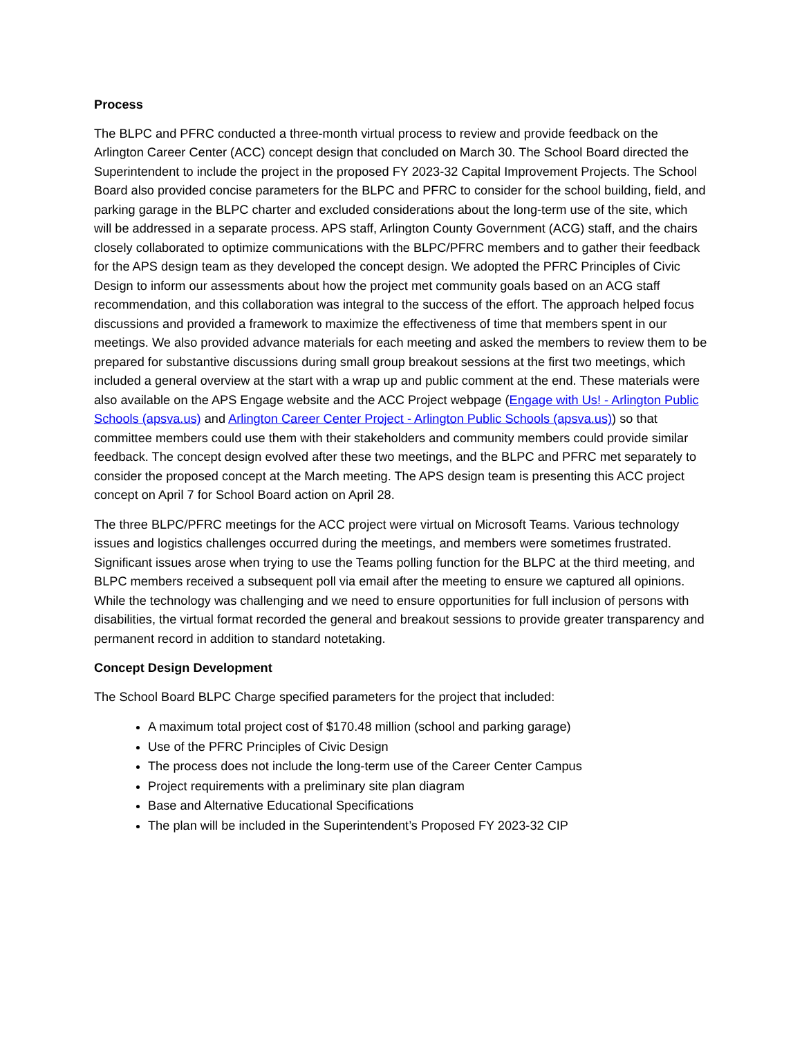Process
The BLPC and PFRC conducted a three-month virtual process to review and provide feedback on the Arlington Career Center (ACC) concept design that concluded on March 30. The School Board directed the Superintendent to include the project in the proposed FY 2023-32 Capital Improvement Projects. The School Board also provided concise parameters for the BLPC and PFRC to consider for the school building, field, and parking garage in the BLPC charter and excluded considerations about the long-term use of the site, which will be addressed in a separate process. APS staff, Arlington County Government (ACG) staff, and the chairs closely collaborated to optimize communications with the BLPC/PFRC members and to gather their feedback for the APS design team as they developed the concept design. We adopted the PFRC Principles of Civic Design to inform our assessments about how the project met community goals based on an ACG staff recommendation, and this collaboration was integral to the success of the effort. The approach helped focus discussions and provided a framework to maximize the effectiveness of time that members spent in our meetings. We also provided advance materials for each meeting and asked the members to review them to be prepared for substantive discussions during small group breakout sessions at the first two meetings, which included a general overview at the start with a wrap up and public comment at the end. These materials were also available on the APS Engage website and the ACC Project webpage (Engage with Us! - Arlington Public Schools (apsva.us) and Arlington Career Center Project - Arlington Public Schools (apsva.us)) so that committee members could use them with their stakeholders and community members could provide similar feedback. The concept design evolved after these two meetings, and the BLPC and PFRC met separately to consider the proposed concept at the March meeting. The APS design team is presenting this ACC project concept on April 7 for School Board action on April 28.
The three BLPC/PFRC meetings for the ACC project were virtual on Microsoft Teams. Various technology issues and logistics challenges occurred during the meetings, and members were sometimes frustrated. Significant issues arose when trying to use the Teams polling function for the BLPC at the third meeting, and BLPC members received a subsequent poll via email after the meeting to ensure we captured all opinions. While the technology was challenging and we need to ensure opportunities for full inclusion of persons with disabilities, the virtual format recorded the general and breakout sessions to provide greater transparency and permanent record in addition to standard notetaking.
Concept Design Development
The School Board BLPC Charge specified parameters for the project that included:
A maximum total project cost of $170.48 million (school and parking garage)
Use of the PFRC Principles of Civic Design
The process does not include the long-term use of the Career Center Campus
Project requirements with a preliminary site plan diagram
Base and Alternative Educational Specifications
The plan will be included in the Superintendent’s Proposed FY 2023-32 CIP